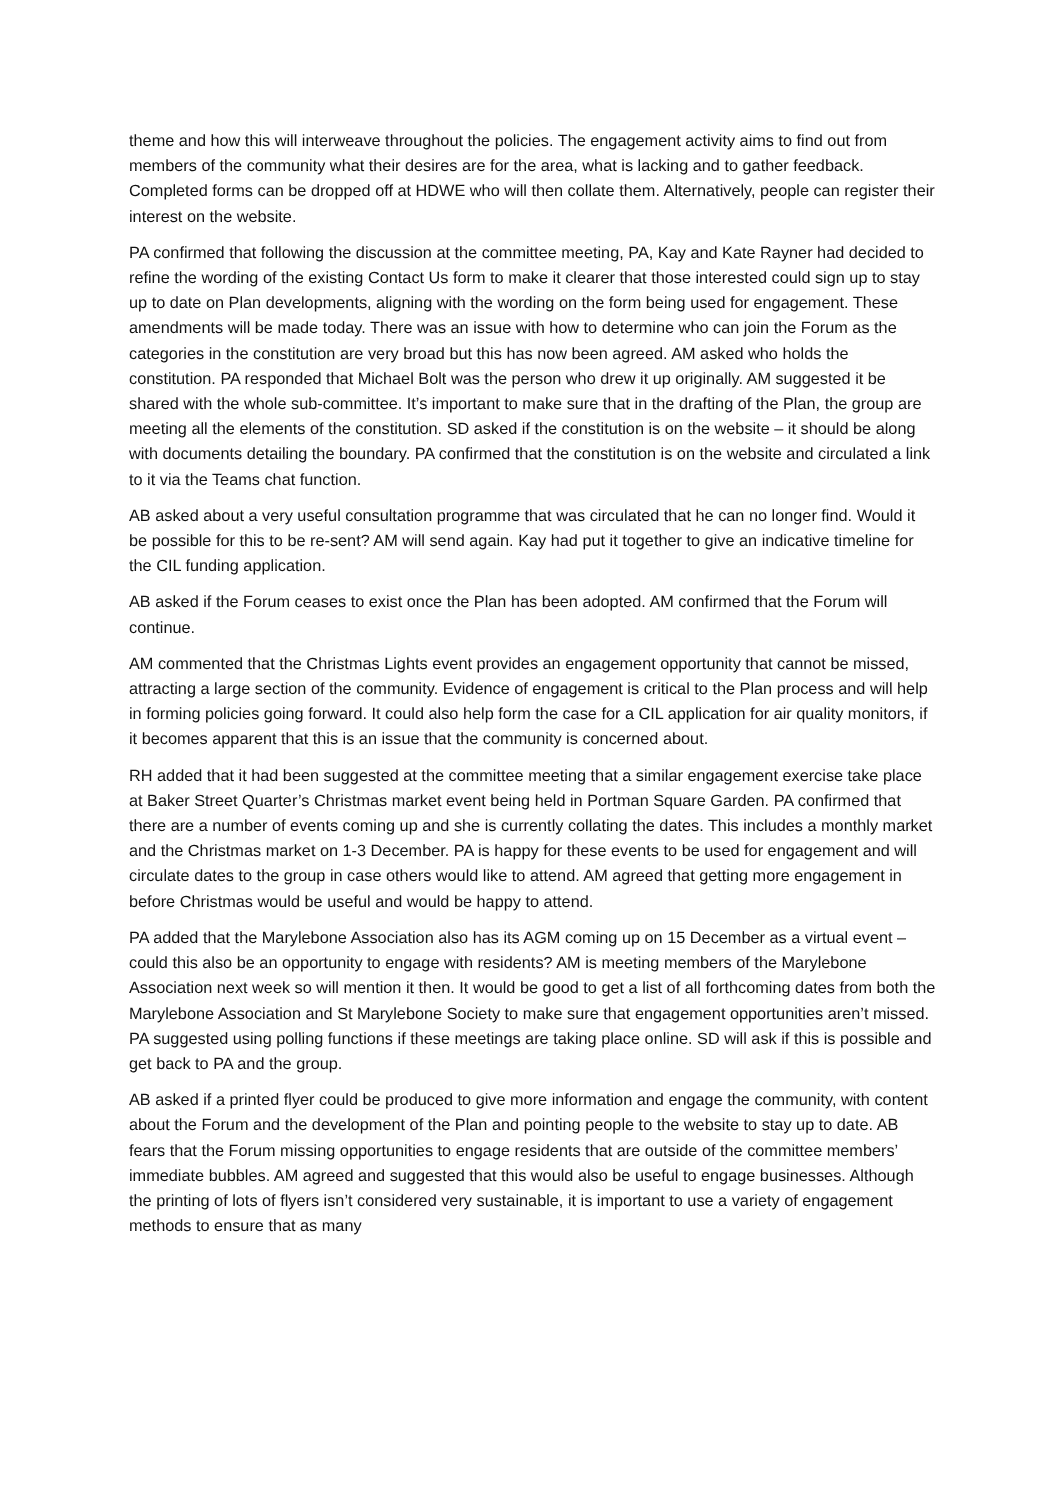theme and how this will interweave throughout the policies. The engagement activity aims to find out from members of the community what their desires are for the area, what is lacking and to gather feedback. Completed forms can be dropped off at HDWE who will then collate them. Alternatively, people can register their interest on the website.
PA confirmed that following the discussion at the committee meeting, PA, Kay and Kate Rayner had decided to refine the wording of the existing Contact Us form to make it clearer that those interested could sign up to stay up to date on Plan developments, aligning with the wording on the form being used for engagement. These amendments will be made today. There was an issue with how to determine who can join the Forum as the categories in the constitution are very broad but this has now been agreed. AM asked who holds the constitution. PA responded that Michael Bolt was the person who drew it up originally. AM suggested it be shared with the whole sub-committee. It’s important to make sure that in the drafting of the Plan, the group are meeting all the elements of the constitution. SD asked if the constitution is on the website – it should be along with documents detailing the boundary. PA confirmed that the constitution is on the website and circulated a link to it via the Teams chat function.
AB asked about a very useful consultation programme that was circulated that he can no longer find. Would it be possible for this to be re-sent? AM will send again. Kay had put it together to give an indicative timeline for the CIL funding application.
AB asked if the Forum ceases to exist once the Plan has been adopted. AM confirmed that the Forum will continue.
AM commented that the Christmas Lights event provides an engagement opportunity that cannot be missed, attracting a large section of the community. Evidence of engagement is critical to the Plan process and will help in forming policies going forward. It could also help form the case for a CIL application for air quality monitors, if it becomes apparent that this is an issue that the community is concerned about.
RH added that it had been suggested at the committee meeting that a similar engagement exercise take place at Baker Street Quarter’s Christmas market event being held in Portman Square Garden. PA confirmed that there are a number of events coming up and she is currently collating the dates. This includes a monthly market and the Christmas market on 1-3 December. PA is happy for these events to be used for engagement and will circulate dates to the group in case others would like to attend. AM agreed that getting more engagement in before Christmas would be useful and would be happy to attend.
PA added that the Marylebone Association also has its AGM coming up on 15 December as a virtual event – could this also be an opportunity to engage with residents? AM is meeting members of the Marylebone Association next week so will mention it then. It would be good to get a list of all forthcoming dates from both the Marylebone Association and St Marylebone Society to make sure that engagement opportunities aren’t missed. PA suggested using polling functions if these meetings are taking place online. SD will ask if this is possible and get back to PA and the group.
AB asked if a printed flyer could be produced to give more information and engage the community, with content about the Forum and the development of the Plan and pointing people to the website to stay up to date. AB fears that the Forum missing opportunities to engage residents that are outside of the committee members’ immediate bubbles. AM agreed and suggested that this would also be useful to engage businesses. Although the printing of lots of flyers isn’t considered very sustainable, it is important to use a variety of engagement methods to ensure that as many